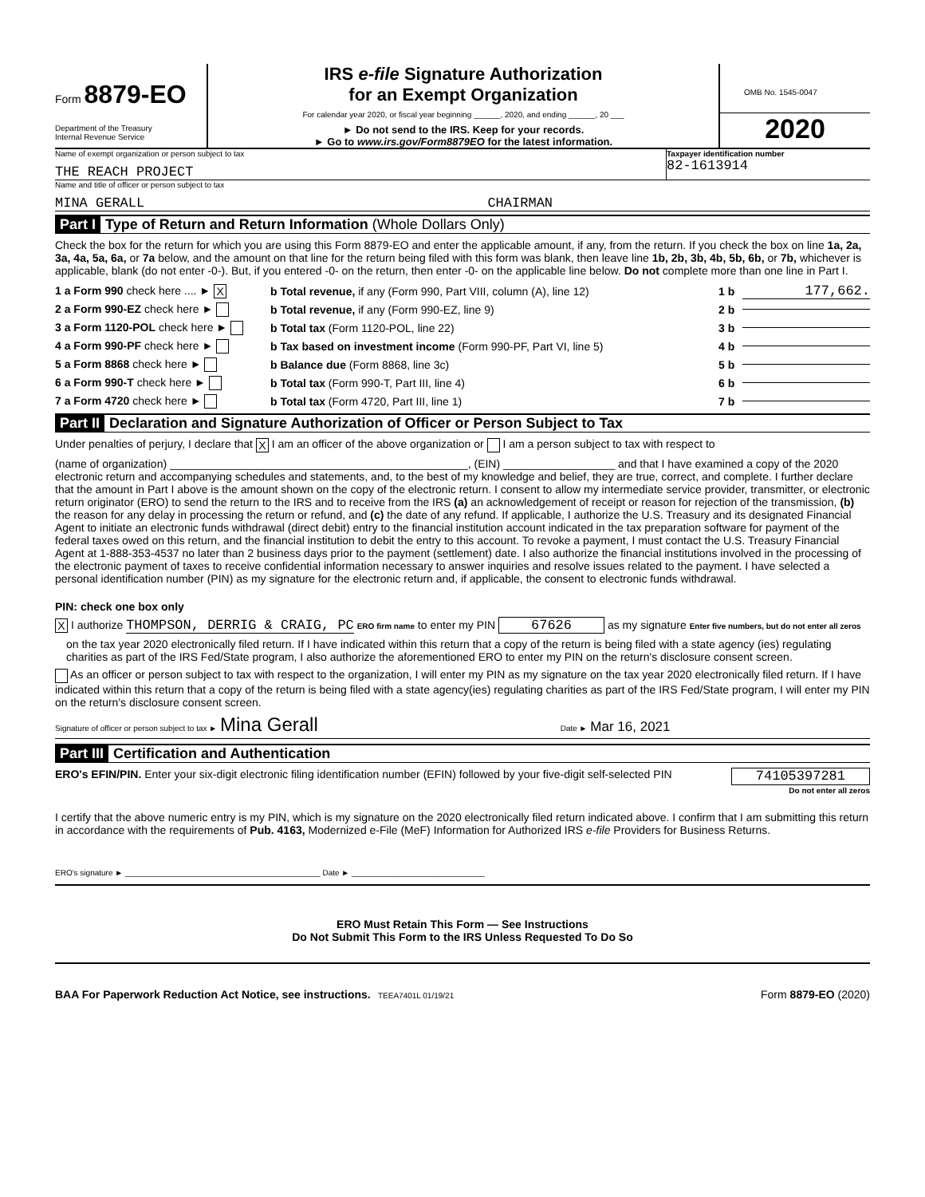Form 8879-EO
Department of the Treasury
Internal Revenue Service
IRS e-file Signature Authorization
for an Exempt Organization
For calendar year 2020, or fiscal year beginning ______, 2020, and ending ______, 20 ___
► Do not send to the IRS. Keep for your records.
► Go to www.irs.gov/Form8879EO for the latest information.
OMB No. 1545-0047
2020
Name of exempt organization or person subject to tax
THE REACH PROJECT
Taxpayer identification number
82-1613914
Name and title of officer or person subject to tax
MINA GERALL CHAIRMAN
Part I Type of Return and Return Information (Whole Dollars Only)
Check the box for the return for which you are using this Form 8879-EO and enter the applicable amount, if any, from the return. If you check the box on line 1a, 2a, 3a, 4a, 5a, 6a, or 7a below, and the amount on that line for the return being filed with this form was blank, then leave line 1b, 2b, 3b, 4b, 5b, 6b, or 7b, whichever is applicable, blank (do not enter -0-). But, if you entered -0- on the return, then enter -0- on the applicable line below. Do not complete more than one line in Part I.
1 a Form 990 check here .... ► X
b Total revenue, if any (Form 990, Part VIII, column (A), line 12)
1 b
177,662.
2 a Form 990-EZ check here ►
b Total revenue, if any (Form 990-EZ, line 9)
2 b
3 a Form 1120-POL check here ►
b Total tax (Form 1120-POL, line 22)
3 b
4 a Form 990-PF check here ►
b Tax based on investment income (Form 990-PF, Part VI, line 5)
4 b
5 a Form 8868 check here ►
b Balance due (Form 8868, line 3c)
5 b
6 a Form 990-T check here ►
b Total tax (Form 990-T, Part III, line 4)
6 b
7 a Form 4720 check here ►
b Total tax (Form 4720, Part III, line 1)
7 b
Part II Declaration and Signature Authorization of Officer or Person Subject to Tax
Under penalties of perjury, I declare that X I am an officer of the above organization or I am a person subject to tax with respect to
(name of organization) ________________________________________________, (EIN) __________________ and that I have examined a copy of the 2020 electronic return and accompanying schedules and statements, and, to the best of my knowledge and belief, they are true, correct, and complete. I further declare that the amount in Part I above is the amount shown on the copy of the electronic return. I consent to allow my intermediate service provider, transmitter, or electronic return originator (ERO) to send the return to the IRS and to receive from the IRS (a) an acknowledgement of receipt or reason for rejection of the transmission, (b) the reason for any delay in processing the return or refund, and (c) the date of any refund. If applicable, I authorize the U.S. Treasury and its designated Financial Agent to initiate an electronic funds withdrawal (direct debit) entry to the financial institution account indicated in the tax preparation software for payment of the federal taxes owed on this return, and the financial institution to debit the entry to this account. To revoke a payment, I must contact the U.S. Treasury Financial Agent at 1-888-353-4537 no later than 2 business days prior to the payment (settlement) date. I also authorize the financial institutions involved in the processing of the electronic payment of taxes to receive confidential information necessary to answer inquiries and resolve issues related to the payment. I have selected a personal identification number (PIN) as my signature for the electronic return and, if applicable, the consent to electronic funds withdrawal.
PIN: check one box only
X I authorize THOMPSON, DERRIG & CRAIG, PC ERO firm name to enter my PIN 67626 as my signature Enter five numbers, but do not enter all zeros
on the tax year 2020 electronically filed return. If I have indicated within this return that a copy of the return is being filed with a state agency (ies) regulating charities as part of the IRS Fed/State program, I also authorize the aforementioned ERO to enter my PIN on the return's disclosure consent screen.
As an officer or person subject to tax with respect to the organization, I will enter my PIN as my signature on the tax year 2020 electronically filed return. If I have indicated within this return that a copy of the return is being filed with a state agency(ies) regulating charities as part of the IRS Fed/State program, I will enter my PIN on the return's disclosure consent screen.
Signature of officer or person subject to tax ► Mina Gerall Date ► Mar 16, 2021
Part III Certification and Authentication
ERO's EFIN/PIN. Enter your six-digit electronic filing identification number (EFIN) followed by your five-digit self-selected PIN 74105397281
Do not enter all zeros
I certify that the above numeric entry is my PIN, which is my signature on the 2020 electronically filed return indicated above. I confirm that I am submitting this return in accordance with the requirements of Pub. 4163, Modernized e-File (MeF) Information for Authorized IRS e-file Providers for Business Returns.
ERO's signature ► ____________________________________________ Date ► ______________________________
ERO Must Retain This Form — See Instructions
Do Not Submit This Form to the IRS Unless Requested To Do So
BAA For Paperwork Reduction Act Notice, see instructions. TEEA7401L 01/19/21 Form 8879-EO (2020)